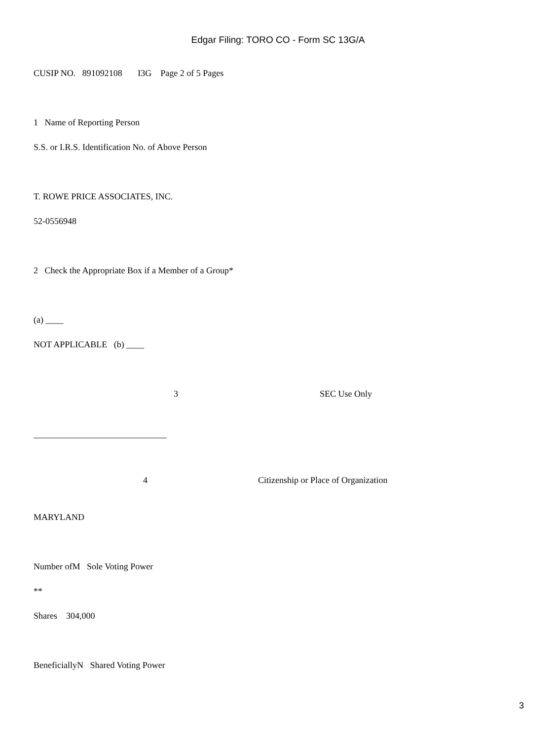Edgar Filing: TORO CO - Form SC 13G/A
CUSIP NO. 891092108 I3G Page 2 of 5 Pages
1 Name of Reporting Person
S.S. or I.R.S. Identification No. of Above Person
T. ROWE PRICE ASSOCIATES, INC.
52-0556948
2 Check the Appropriate Box if a Member of a Group*
(a) ____
NOT APPLICABLE (b) ____
3 SEC Use Only
______________________________
4
Citizenship or Place of Organization
MARYLAND
Number ofM Sole Voting Power
**
Shares 304,000
BeneficiallyN Shared Voting Power
3